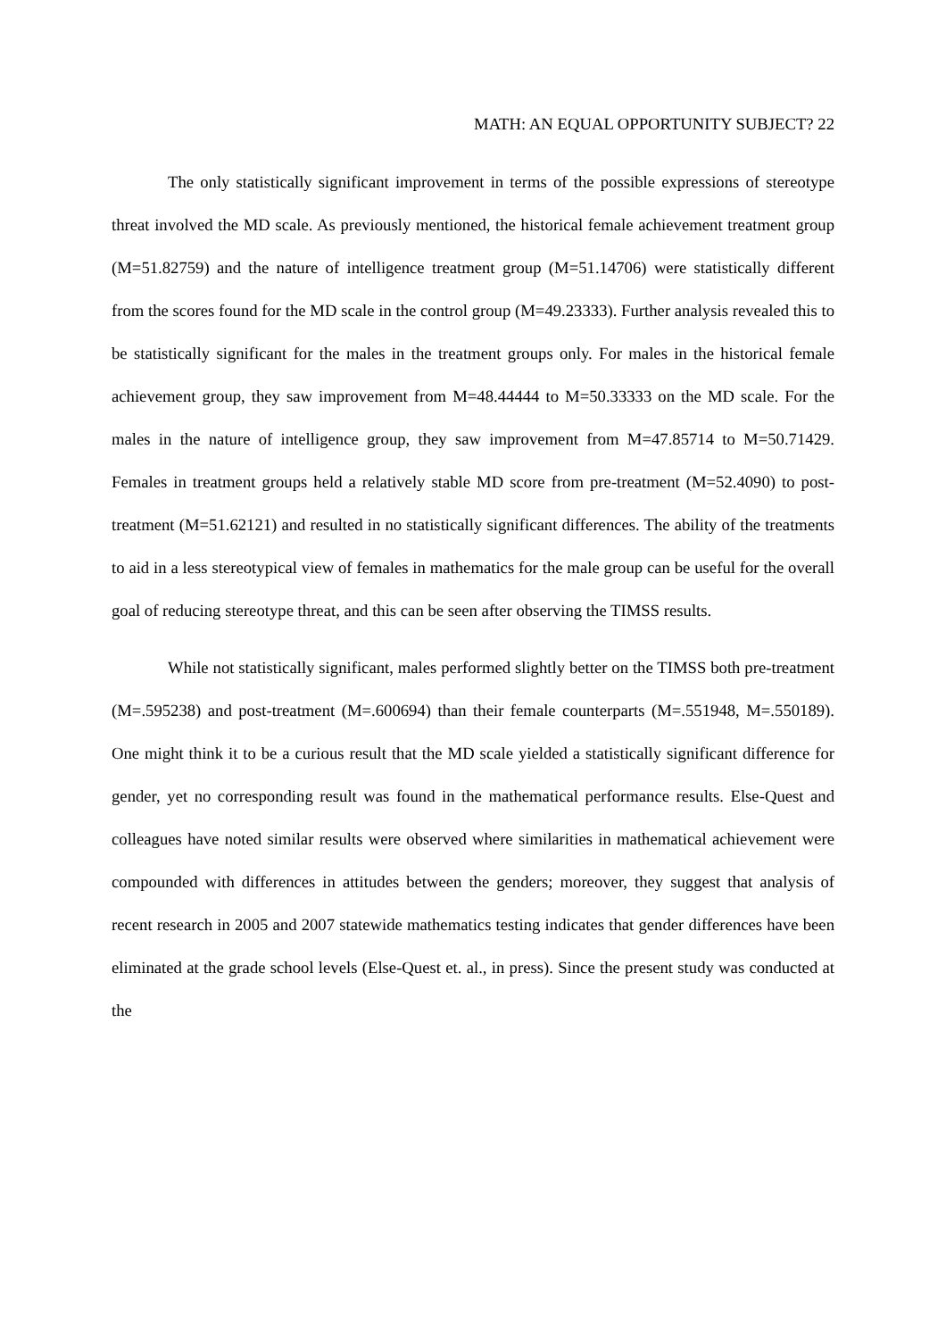MATH: AN EQUAL OPPORTUNITY SUBJECT? 22
The only statistically significant improvement in terms of the possible expressions of stereotype threat involved the MD scale. As previously mentioned, the historical female achievement treatment group (M=51.82759) and the nature of intelligence treatment group (M=51.14706) were statistically different from the scores found for the MD scale in the control group (M=49.23333). Further analysis revealed this to be statistically significant for the males in the treatment groups only. For males in the historical female achievement group, they saw improvement from M=48.44444 to M=50.33333 on the MD scale. For the males in the nature of intelligence group, they saw improvement from M=47.85714 to M=50.71429. Females in treatment groups held a relatively stable MD score from pre-treatment (M=52.4090) to post-treatment (M=51.62121) and resulted in no statistically significant differences. The ability of the treatments to aid in a less stereotypical view of females in mathematics for the male group can be useful for the overall goal of reducing stereotype threat, and this can be seen after observing the TIMSS results.
While not statistically significant, males performed slightly better on the TIMSS both pre-treatment (M=.595238) and post-treatment (M=.600694) than their female counterparts (M=.551948, M=.550189). One might think it to be a curious result that the MD scale yielded a statistically significant difference for gender, yet no corresponding result was found in the mathematical performance results. Else-Quest and colleagues have noted similar results were observed where similarities in mathematical achievement were compounded with differences in attitudes between the genders; moreover, they suggest that analysis of recent research in 2005 and 2007 statewide mathematics testing indicates that gender differences have been eliminated at the grade school levels (Else-Quest et. al., in press). Since the present study was conducted at the